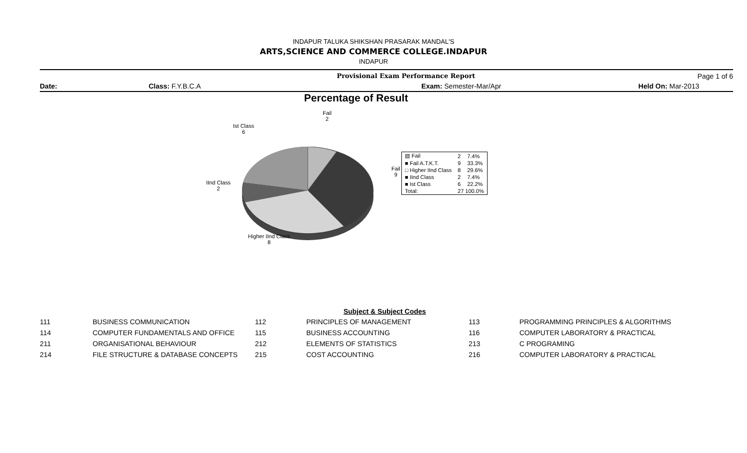INDAPUR TALUKA SHIKSHAN PRASARAK MANDAL'S
ARTS,SCIENCE AND COMMERCE COLLEGE.INDAPUR
INDAPUR
Provisional Exam Performance Report Page 1 of 6
Date: Class: F.Y.B.C.A Exam: Semester-Mar/Apr Held On: Mar-2013
Percentage of Result
Fail
2
Ist Class
6
IInd Class
2
Higher IInd Class
8
Fail
9
| ▧ Fail | 2 | 7.4% |
| ■ Fail A.T.K.T. | 9 | 33.3% |
| □ Higher IInd Class | 8 | 29.6% |
| ■ IInd Class | 2 | 7.4% |
| ■ Ist Class | 6 | 22.2% |
| Total: | 27 100.0% | |
Subject & Subject Codes
| 111 | BUSINESS COMMUNICATION | 112 | PRINCIPLES OF MANAGEMENT | 113 | PROGRAMMING PRINCIPLES & ALGORITHMS |
| 114 | COMPUTER FUNDAMENTALS AND OFFICE | 115 | BUSINESS ACCOUNTING | 116 | COMPUTER LABORATORY & PRACTICAL |
| 211 | ORGANISATIONAL BEHAVIOUR | 212 | ELEMENTS OF STATISTICS | 213 | C PROGRAMING |
| 214 | FILE STRUCTURE & DATABASE CONCEPTS | 215 | COST ACCOUNTING | 216 | COMPUTER LABORATORY & PRACTICAL |